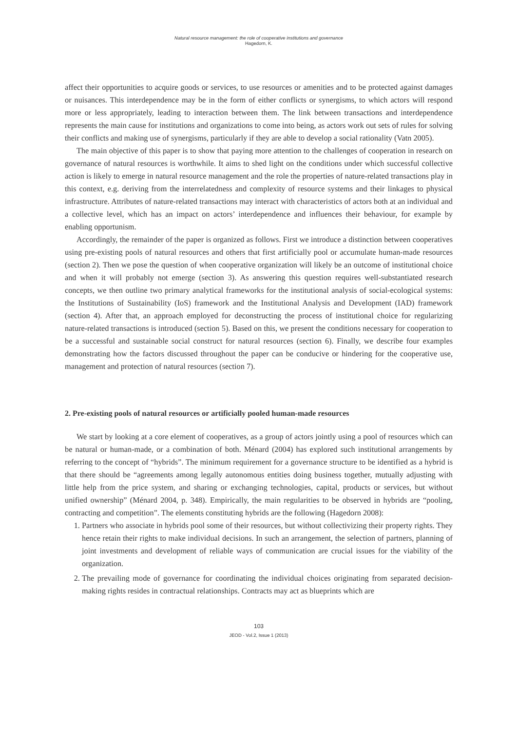Natural resource management: the role of cooperative institutions and governance
Hagedorn, K.
affect their opportunities to acquire goods or services, to use resources or amenities and to be protected against damages or nuisances. This interdependence may be in the form of either conflicts or synergisms, to which actors will respond more or less appropriately, leading to interaction between them. The link between transactions and interdependence represents the main cause for institutions and organizations to come into being, as actors work out sets of rules for solving their conflicts and making use of synergisms, particularly if they are able to develop a social rationality (Vatn 2005).
The main objective of this paper is to show that paying more attention to the challenges of cooperation in research on governance of natural resources is worthwhile. It aims to shed light on the conditions under which successful collective action is likely to emerge in natural resource management and the role the properties of nature-related transactions play in this context, e.g. deriving from the interrelatedness and complexity of resource systems and their linkages to physical infrastructure. Attributes of nature-related transactions may interact with characteristics of actors both at an individual and a collective level, which has an impact on actors’ interdependence and influences their behaviour, for example by enabling opportunism.
Accordingly, the remainder of the paper is organized as follows. First we introduce a distinction between cooperatives using pre-existing pools of natural resources and others that first artificially pool or accumulate human-made resources (section 2). Then we pose the question of when cooperative organization will likely be an outcome of institutional choice and when it will probably not emerge (section 3). As answering this question requires well-substantiated research concepts, we then outline two primary analytical frameworks for the institutional analysis of social-ecological systems: the Institutions of Sustainability (IoS) framework and the Institutional Analysis and Development (IAD) framework (section 4). After that, an approach employed for deconstructing the process of institutional choice for regularizing nature-related transactions is introduced (section 5). Based on this, we present the conditions necessary for cooperation to be a successful and sustainable social construct for natural resources (section 6). Finally, we describe four examples demonstrating how the factors discussed throughout the paper can be conducive or hindering for the cooperative use, management and protection of natural resources (section 7).
2. Pre-existing pools of natural resources or artificially pooled human-made resources
We start by looking at a core element of cooperatives, as a group of actors jointly using a pool of resources which can be natural or human-made, or a combination of both. Ménard (2004) has explored such institutional arrangements by referring to the concept of “hybrids”. The minimum requirement for a governance structure to be identified as a hybrid is that there should be “agreements among legally autonomous entities doing business together, mutually adjusting with little help from the price system, and sharing or exchanging technologies, capital, products or services, but without unified ownership” (Ménard 2004, p. 348). Empirically, the main regularities to be observed in hybrids are “pooling, contracting and competition”. The elements constituting hybrids are the following (Hagedorn 2008):
1. Partners who associate in hybrids pool some of their resources, but without collectivizing their property rights. They hence retain their rights to make individual decisions. In such an arrangement, the selection of partners, planning of joint investments and development of reliable ways of communication are crucial issues for the viability of the organization.
2. The prevailing mode of governance for coordinating the individual choices originating from separated decision-making rights resides in contractual relationships. Contracts may act as blueprints which are
103
JEOD - Vol.2, Issue 1 (2013)